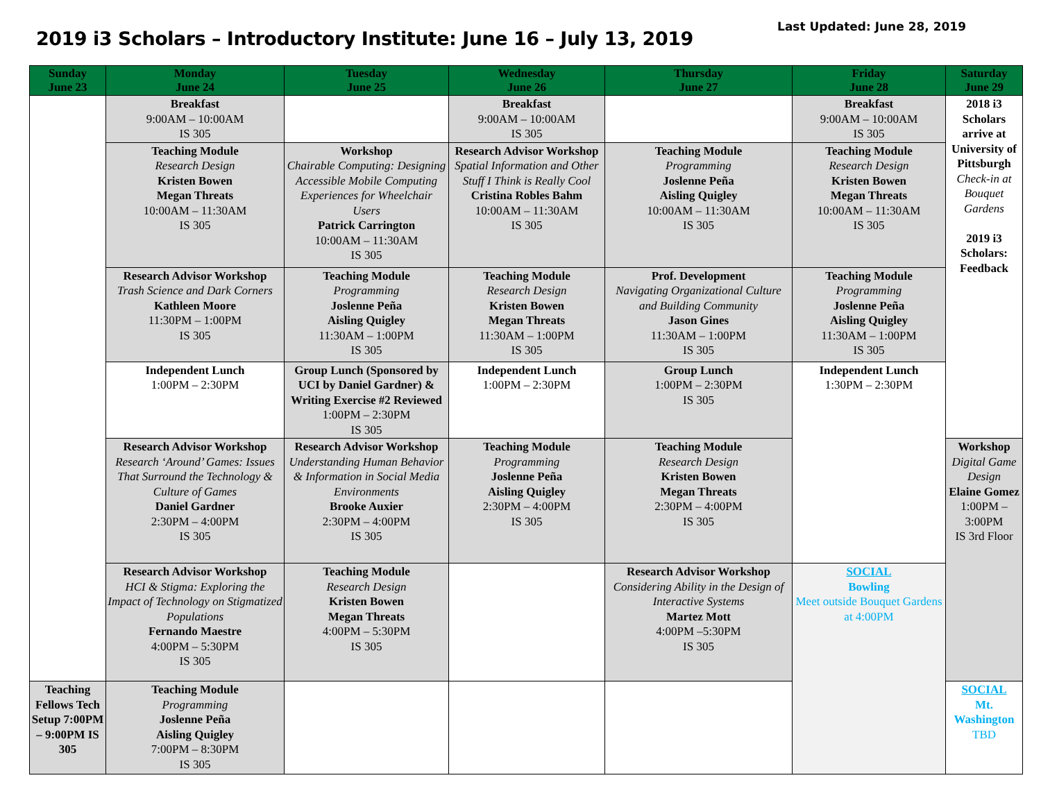2019 i3 Scholars – Introductory Institute: June 16 – July 13, 2019
Last Updated: June 28, 2019
| Sunday June 23 | Monday June 24 | Tuesday June 25 | Wednesday June 26 | Thursday June 27 | Friday June 28 | Saturday June 29 |
| --- | --- | --- | --- | --- | --- | --- |
| | Breakfast 9:00AM – 10:00AM IS 305 | | Breakfast 9:00AM – 10:00AM IS 305 | | Breakfast 9:00AM – 10:00AM IS 305 | 2018 i3 Scholars arrive at University of Pittsburgh Check-in at Bouquet Gardens 2019 i3 Scholars: Feedback |
| | Teaching Module Research Design Kristen Bowen Megan Threats 10:00AM – 11:30AM IS 305 | Workshop Chairable Computing: Designing Accessible Mobile Computing Experiences for Wheelchair Users Patrick Carrington 10:00AM – 11:30AM IS 305 | Research Advisor Workshop Spatial Information and Other Stuff I Think is Really Cool Cristina Robles Bahm 10:00AM – 11:30AM IS 305 | Teaching Module Programming Joslenne Peña Aisling Quigley 10:00AM – 11:30AM IS 305 | Teaching Module Research Design Kristen Bowen Megan Threats 10:00AM – 11:30AM IS 305 | |
| | Research Advisor Workshop Trash Science and Dark Corners Kathleen Moore 11:30PM – 1:00PM IS 305 | Teaching Module Programming Joslenne Peña Aisling Quigley 11:30AM – 1:00PM IS 305 | Teaching Module Research Design Kristen Bowen Megan Threats 11:30AM – 1:00PM IS 305 | Prof. Development Navigating Organizational Culture and Building Community Jason Gines 11:30AM – 1:00PM IS 305 | Teaching Module Programming Joslenne Peña Aisling Quigley 11:30AM – 1:00PM IS 305 | |
| | Independent Lunch 1:00PM – 2:30PM | Group Lunch (Sponsored by UCI by Daniel Gardner) & Writing Exercise #2 Reviewed 1:00PM – 2:30PM IS 305 | Independent Lunch 1:00PM – 2:30PM | Group Lunch 1:00PM – 2:30PM IS 305 | Independent Lunch 1:30PM – 2:30PM | |
| | Research Advisor Workshop Research ‘Around’ Games: Issues That Surround the Technology & Culture of Games Daniel Gardner 2:30PM – 4:00PM IS 305 | Research Advisor Workshop Understanding Human Behavior & Information in Social Media Environments Brooke Auxier 2:30PM – 4:00PM IS 305 | Teaching Module Programming Joslenne Peña Aisling Quigley 2:30PM – 4:00PM IS 305 | Teaching Module Research Design Kristen Bowen Megan Threats 2:30PM – 4:00PM IS 305 | | Workshop Digital Game Design Elaine Gomez 1:00PM – 3:00PM IS 3rd Floor |
| | Research Advisor Workshop HCI & Stigma: Exploring the Impact of Technology on Stigmatized Populations Fernando Maestre 4:00PM – 5:30PM IS 305 | Teaching Module Research Design Kristen Bowen Megan Threats 4:00PM – 5:30PM IS 305 | | Research Advisor Workshop Considering Ability in the Design of Interactive Systems Martez Mott 4:00PM –5:30PM IS 305 | SOCIAL Bowling Meet outside Bouquet Gardens at 4:00PM | |
| Teaching Fellows Tech Setup 7:00PM – 9:00PM IS 305 | Teaching Module Programming Joslenne Peña Aisling Quigley 7:00PM – 8:30PM IS 305 | | | | | SOCIAL Mt. Washington TBD |